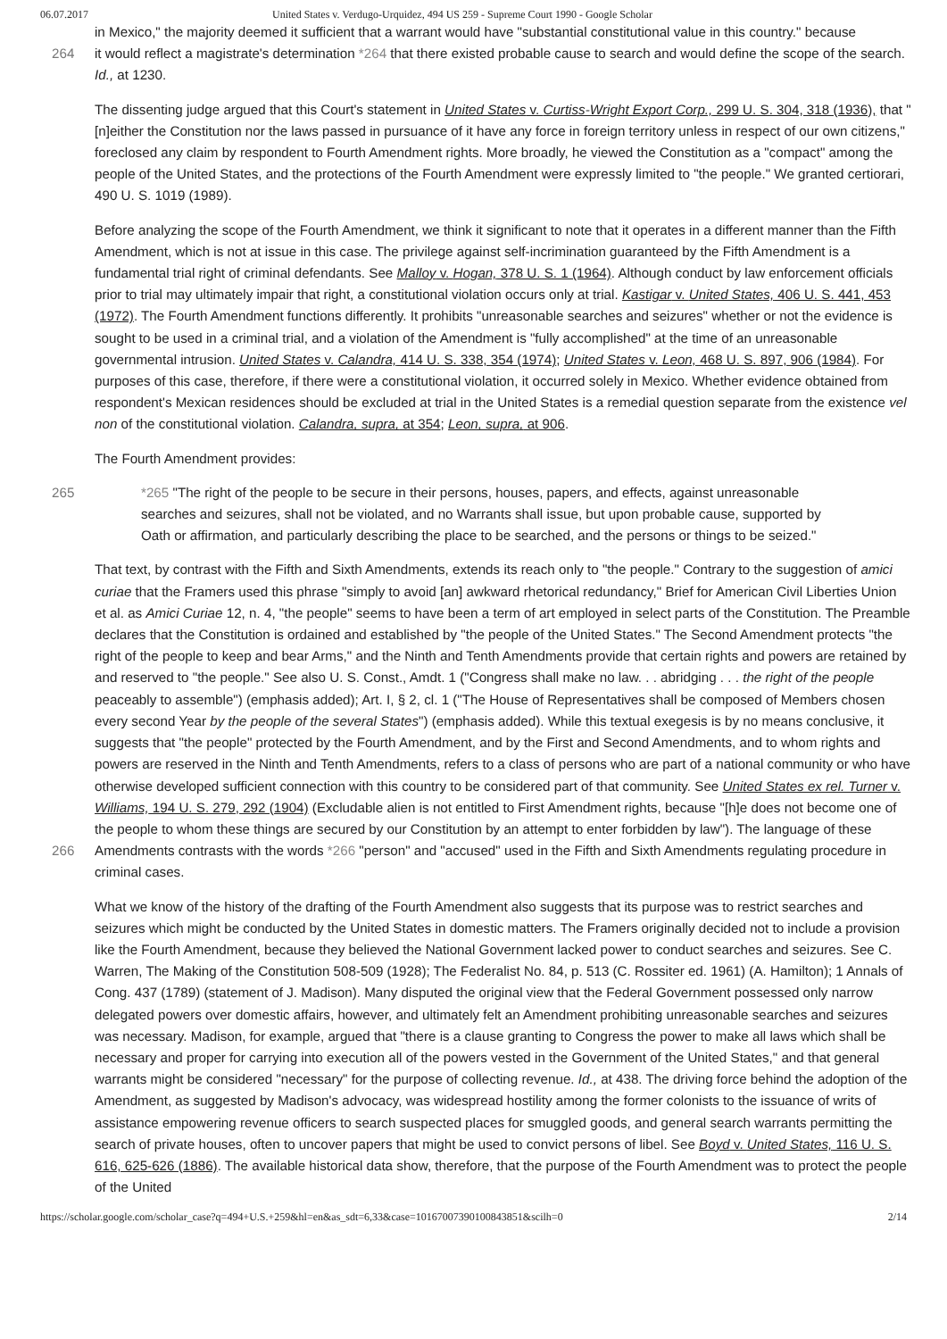06.07.2017 United States v. Verdugo-Urquidez, 494 US 259 - Supreme Court 1990 - Google Scholar
in Mexico," the majority deemed it sufficient that a warrant would have "substantial constitutional value in this country." because
264 it would reflect a magistrate's determination *264 that there existed probable cause to search and would define the scope of the search. Id., at 1230.
The dissenting judge argued that this Court's statement in United States v. Curtiss-Wright Export Corp., 299 U. S. 304, 318 (1936), that "[n]either the Constitution nor the laws passed in pursuance of it have any force in foreign territory unless in respect of our own citizens," foreclosed any claim by respondent to Fourth Amendment rights. More broadly, he viewed the Constitution as a "compact" among the people of the United States, and the protections of the Fourth Amendment were expressly limited to "the people." We granted certiorari, 490 U. S. 1019 (1989).
Before analyzing the scope of the Fourth Amendment, we think it significant to note that it operates in a different manner than the Fifth Amendment, which is not at issue in this case. The privilege against self-incrimination guaranteed by the Fifth Amendment is a fundamental trial right of criminal defendants. See Malloy v. Hogan, 378 U. S. 1 (1964). Although conduct by law enforcement officials prior to trial may ultimately impair that right, a constitutional violation occurs only at trial. Kastigar v. United States, 406 U. S. 441, 453 (1972). The Fourth Amendment functions differently. It prohibits "unreasonable searches and seizures" whether or not the evidence is sought to be used in a criminal trial, and a violation of the Amendment is "fully accomplished" at the time of an unreasonable governmental intrusion. United States v. Calandra, 414 U. S. 338, 354 (1974); United States v. Leon, 468 U. S. 897, 906 (1984). For purposes of this case, therefore, if there were a constitutional violation, it occurred solely in Mexico. Whether evidence obtained from respondent's Mexican residences should be excluded at trial in the United States is a remedial question separate from the existence vel non of the constitutional violation. Calandra, supra, at 354; Leon, supra, at 906.
The Fourth Amendment provides:
265 *265 "The right of the people to be secure in their persons, houses, papers, and effects, against unreasonable searches and seizures, shall not be violated, and no Warrants shall issue, but upon probable cause, supported by Oath or affirmation, and particularly describing the place to be searched, and the persons or things to be seized."
That text, by contrast with the Fifth and Sixth Amendments, extends its reach only to "the people." Contrary to the suggestion of amici curiae that the Framers used this phrase "simply to avoid [an] awkward rhetorical redundancy," Brief for American Civil Liberties Union et al. as Amici Curiae 12, n. 4, "the people" seems to have been a term of art employed in select parts of the Constitution. The Preamble declares that the Constitution is ordained and established by "the people of the United States." The Second Amendment protects "the right of the people to keep and bear Arms," and the Ninth and Tenth Amendments provide that certain rights and powers are retained by and reserved to "the people." See also U. S. Const., Amdt. 1 ("Congress shall make no law. . . abridging . . . the right of the people peaceably to assemble") (emphasis added); Art. I, § 2, cl. 1 ("The House of Representatives shall be composed of Members chosen every second Year by the people of the several States") (emphasis added). While this textual exegesis is by no means conclusive, it suggests that "the people" protected by the Fourth Amendment, and by the First and Second Amendments, and to whom rights and powers are reserved in the Ninth and Tenth Amendments, refers to a class of persons who are part of a national community or who have otherwise developed sufficient connection with this country to be considered part of that community. See United States ex rel. Turner v. Williams, 194 U. S. 279, 292 (1904) (Excludable alien is not entitled to First Amendment rights, because "[h]e does not become one of the people to whom these things are secured by our Constitution by an attempt to enter forbidden by law"). The language of these
266 Amendments contrasts with the words *266 "person" and "accused" used in the Fifth and Sixth Amendments regulating procedure in criminal cases.
What we know of the history of the drafting of the Fourth Amendment also suggests that its purpose was to restrict searches and seizures which might be conducted by the United States in domestic matters. The Framers originally decided not to include a provision like the Fourth Amendment, because they believed the National Government lacked power to conduct searches and seizures. See C. Warren, The Making of the Constitution 508-509 (1928); The Federalist No. 84, p. 513 (C. Rossiter ed. 1961) (A. Hamilton); 1 Annals of Cong. 437 (1789) (statement of J. Madison). Many disputed the original view that the Federal Government possessed only narrow delegated powers over domestic affairs, however, and ultimately felt an Amendment prohibiting unreasonable searches and seizures was necessary. Madison, for example, argued that "there is a clause granting to Congress the power to make all laws which shall be necessary and proper for carrying into execution all of the powers vested in the Government of the United States," and that general warrants might be considered "necessary" for the purpose of collecting revenue. Id., at 438. The driving force behind the adoption of the Amendment, as suggested by Madison's advocacy, was widespread hostility among the former colonists to the issuance of writs of assistance empowering revenue officers to search suspected places for smuggled goods, and general search warrants permitting the search of private houses, often to uncover papers that might be used to convict persons of libel. See Boyd v. United States, 116 U. S. 616, 625-626 (1886). The available historical data show, therefore, that the purpose of the Fourth Amendment was to protect the people of the United
https://scholar.google.com/scholar_case?q=494+U.S.+259&hl=en&as_sdt=6,33&case=10167007390100843851&scilh=0 2/14